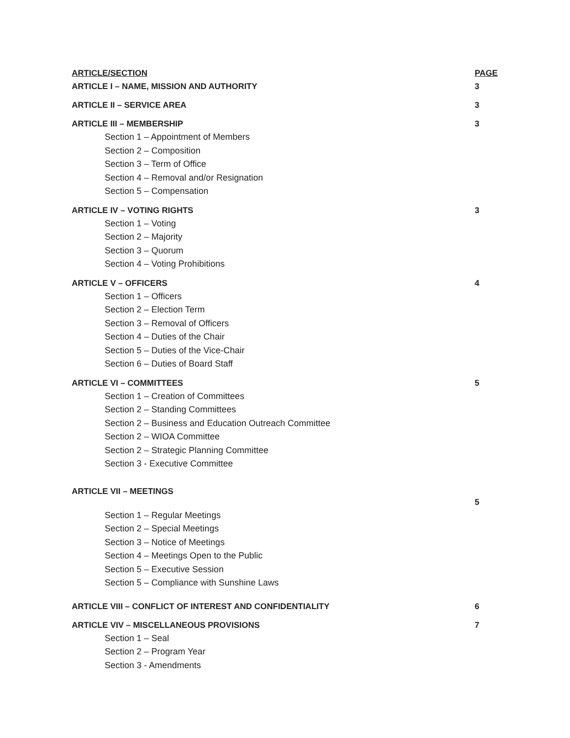ARTICLE/SECTION PAGE
ARTICLE I – NAME, MISSION AND AUTHORITY 3
ARTICLE II – SERVICE AREA 3
ARTICLE III – MEMBERSHIP 3
Section 1 – Appointment of Members
Section 2 – Composition
Section 3 – Term of Office
Section 4 – Removal and/or Resignation
Section 5 – Compensation
ARTICLE IV – VOTING RIGHTS 3
Section 1 – Voting
Section 2 – Majority
Section 3 – Quorum
Section 4 – Voting Prohibitions
ARTICLE V – OFFICERS 4
Section 1 – Officers
Section 2 – Election Term
Section 3 – Removal of Officers
Section 4 – Duties of the Chair
Section 5 – Duties of the Vice-Chair
Section 6 – Duties of Board Staff
ARTICLE VI – COMMITTEES 5
Section 1 – Creation of Committees
Section 2 – Standing Committees
Section 2 – Business and Education Outreach Committee
Section 2 – WIOA Committee
Section 2 – Strategic Planning Committee
Section 3 - Executive Committee
ARTICLE VII – MEETINGS 5
Section 1 – Regular Meetings
Section 2 – Special Meetings
Section 3 – Notice of Meetings
Section 4 – Meetings Open to the Public
Section 5 – Executive Session
Section 5 – Compliance with Sunshine Laws
ARTICLE VIII – CONFLICT OF INTEREST AND CONFIDENTIALITY 6
ARTICLE VIV – MISCELLANEOUS PROVISIONS 7
Section 1 – Seal
Section 2 – Program Year
Section 3 - Amendments